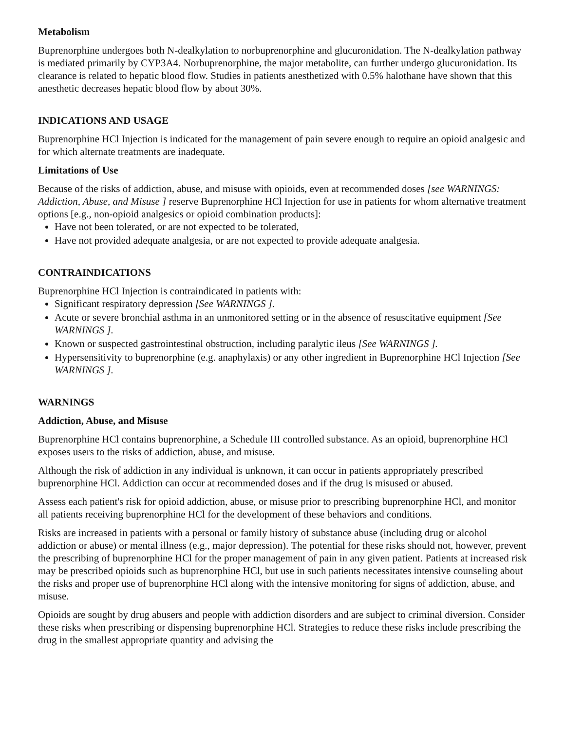Metabolism
Buprenorphine undergoes both N-dealkylation to norbuprenorphine and glucuronidation. The N-dealkylation pathway is mediated primarily by CYP3A4. Norbuprenorphine, the major metabolite, can further undergo glucuronidation. Its clearance is related to hepatic blood flow. Studies in patients anesthetized with 0.5% halothane have shown that this anesthetic decreases hepatic blood flow by about 30%.
INDICATIONS AND USAGE
Buprenorphine HCl Injection is indicated for the management of pain severe enough to require an opioid analgesic and for which alternate treatments are inadequate.
Limitations of Use
Because of the risks of addiction, abuse, and misuse with opioids, even at recommended doses [see WARNINGS: Addiction, Abuse, and Misuse ] reserve Buprenorphine HCl Injection for use in patients for whom alternative treatment options [e.g., non-opioid analgesics or opioid combination products]:
Have not been tolerated, or are not expected to be tolerated,
Have not provided adequate analgesia, or are not expected to provide adequate analgesia.
CONTRAINDICATIONS
Buprenorphine HCl Injection is contraindicated in patients with:
Significant respiratory depression [See WARNINGS ].
Acute or severe bronchial asthma in an unmonitored setting or in the absence of resuscitative equipment [See WARNINGS ].
Known or suspected gastrointestinal obstruction, including paralytic ileus [See WARNINGS ].
Hypersensitivity to buprenorphine (e.g. anaphylaxis) or any other ingredient in Buprenorphine HCl Injection [See WARNINGS ].
WARNINGS
Addiction, Abuse, and Misuse
Buprenorphine HCl contains buprenorphine, a Schedule III controlled substance. As an opioid, buprenorphine HCl exposes users to the risks of addiction, abuse, and misuse.
Although the risk of addiction in any individual is unknown, it can occur in patients appropriately prescribed buprenorphine HCl. Addiction can occur at recommended doses and if the drug is misused or abused.
Assess each patient's risk for opioid addiction, abuse, or misuse prior to prescribing buprenorphine HCl, and monitor all patients receiving buprenorphine HCl for the development of these behaviors and conditions.
Risks are increased in patients with a personal or family history of substance abuse (including drug or alcohol addiction or abuse) or mental illness (e.g., major depression). The potential for these risks should not, however, prevent the prescribing of buprenorphine HCl for the proper management of pain in any given patient. Patients at increased risk may be prescribed opioids such as buprenorphine HCl, but use in such patients necessitates intensive counseling about the risks and proper use of buprenorphine HCl along with the intensive monitoring for signs of addiction, abuse, and misuse.
Opioids are sought by drug abusers and people with addiction disorders and are subject to criminal diversion. Consider these risks when prescribing or dispensing buprenorphine HCl. Strategies to reduce these risks include prescribing the drug in the smallest appropriate quantity and advising the